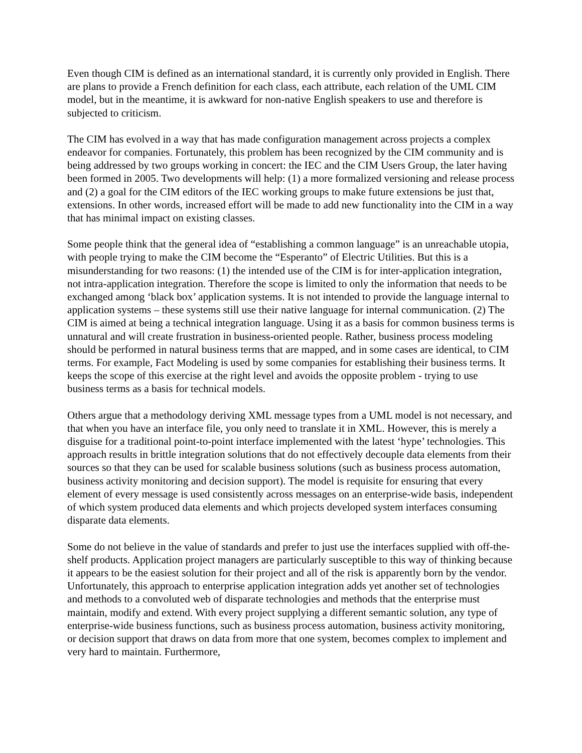Even though CIM is defined as an international standard, it is currently only provided in English. There are plans to provide a French definition for each class, each attribute, each relation of the UML CIM model, but in the meantime, it is awkward for non-native English speakers to use and therefore is subjected to criticism.
The CIM has evolved in a way that has made configuration management across projects a complex endeavor for companies. Fortunately, this problem has been recognized by the CIM community and is being addressed by two groups working in concert: the IEC and the CIM Users Group, the later having been formed in 2005. Two developments will help: (1) a more formalized versioning and release process and (2) a goal for the CIM editors of the IEC working groups to make future extensions be just that, extensions. In other words, increased effort will be made to add new functionality into the CIM in a way that has minimal impact on existing classes.
Some people think that the general idea of “establishing a common language” is an unreachable utopia, with people trying to make the CIM become the “Esperanto” of Electric Utilities. But this is a misunderstanding for two reasons: (1) the intended use of the CIM is for inter-application integration, not intra-application integration. Therefore the scope is limited to only the information that needs to be exchanged among ‘black box’ application systems. It is not intended to provide the language internal to application systems – these systems still use their native language for internal communication. (2) The CIM is aimed at being a technical integration language. Using it as a basis for common business terms is unnatural and will create frustration in business-oriented people. Rather, business process modeling should be performed in natural business terms that are mapped, and in some cases are identical, to CIM terms. For example, Fact Modeling is used by some companies for establishing their business terms. It keeps the scope of this exercise at the right level and avoids the opposite problem - trying to use business terms as a basis for technical models.
Others argue that a methodology deriving XML message types from a UML model is not necessary, and that when you have an interface file, you only need to translate it in XML. However, this is merely a disguise for a traditional point-to-point interface implemented with the latest ‘hype’ technologies. This approach results in brittle integration solutions that do not effectively decouple data elements from their sources so that they can be used for scalable business solutions (such as business process automation, business activity monitoring and decision support). The model is requisite for ensuring that every element of every message is used consistently across messages on an enterprise-wide basis, independent of which system produced data elements and which projects developed system interfaces consuming disparate data elements.
Some do not believe in the value of standards and prefer to just use the interfaces supplied with off-the-shelf products. Application project managers are particularly susceptible to this way of thinking because it appears to be the easiest solution for their project and all of the risk is apparently born by the vendor. Unfortunately, this approach to enterprise application integration adds yet another set of technologies and methods to a convoluted web of disparate technologies and methods that the enterprise must maintain, modify and extend. With every project supplying a different semantic solution, any type of enterprise-wide business functions, such as business process automation, business activity monitoring, or decision support that draws on data from more that one system, becomes complex to implement and very hard to maintain. Furthermore,